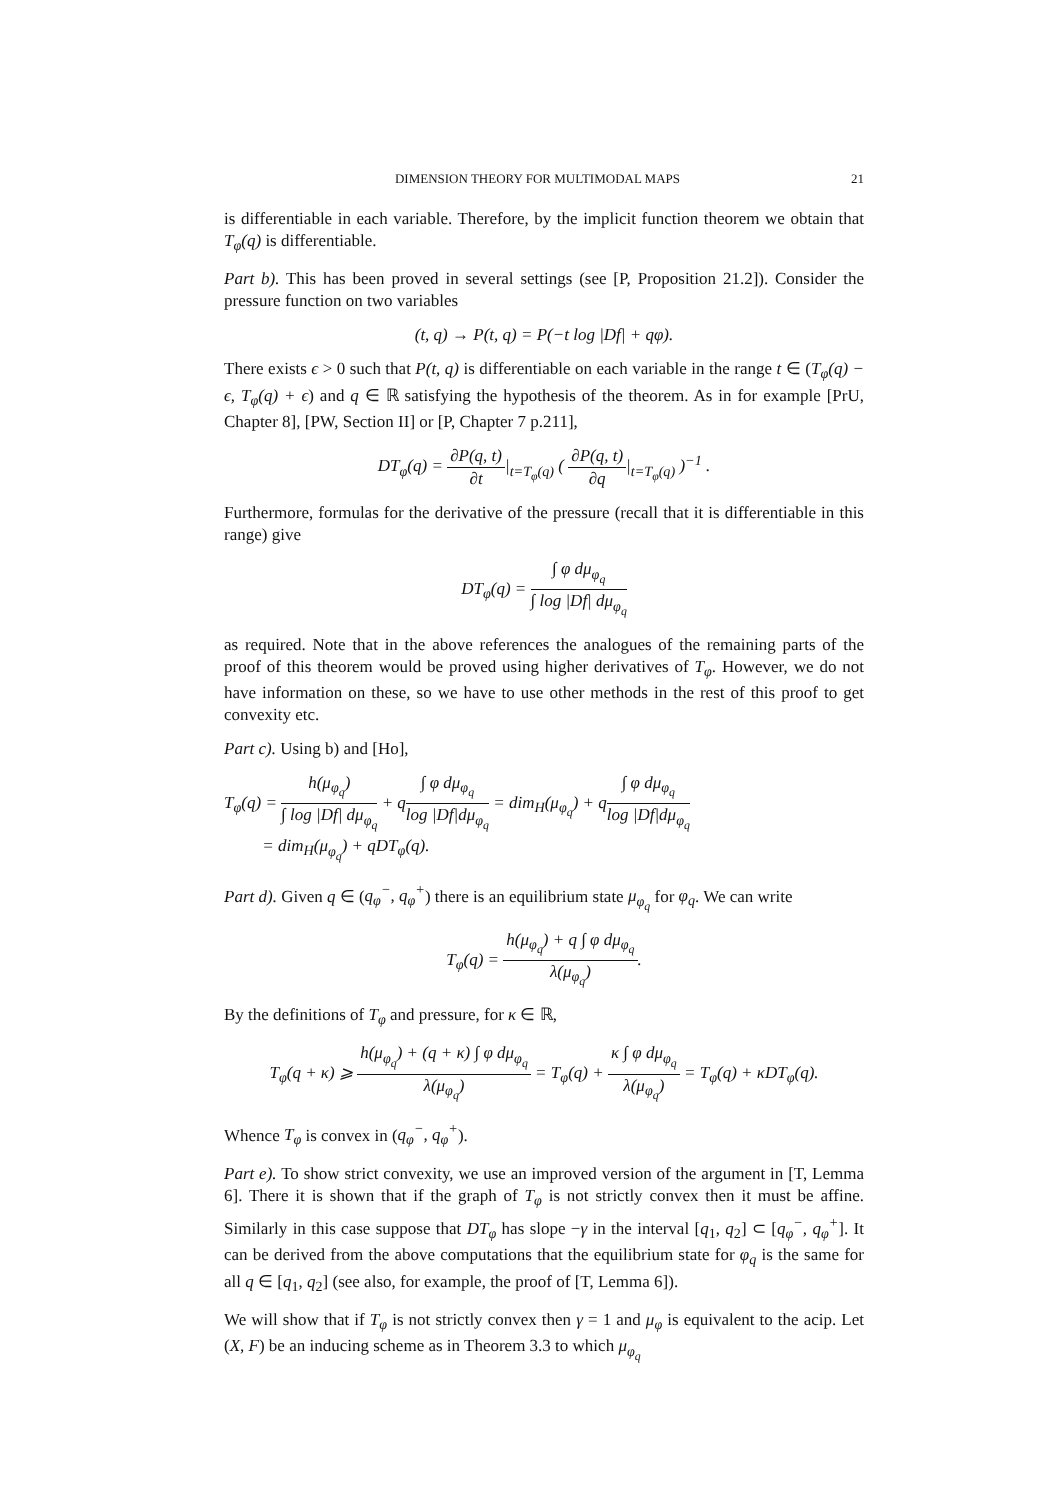DIMENSION THEORY FOR MULTIMODAL MAPS 21
is differentiable in each variable. Therefore, by the implicit function theorem we obtain that T<sub>φ</sub>(q) is differentiable.
Part b). This has been proved in several settings (see [P, Proposition 21.2]). Consider the pressure function on two variables
(t, q) → P(t, q) = P(−t log |Df| + qφ).
There exists ϵ > 0 such that P(t, q) is differentiable on each variable in the range t ∈ (T<sub>φ</sub>(q) − ϵ, T<sub>φ</sub>(q) + ϵ) and q ∈ ℝ satisfying the hypothesis of the theorem. As in for example [PrU, Chapter 8], [PW, Section II] or [P, Chapter 7 p.211],
DT<sub>φ</sub>(q) = ∂P(q, t) ∂t|<sub>t=T<sub>φ</sub>(q)</sub> ( ∂P(q, t) ∂q|<sub>t=T<sub>φ</sub>(q)</sub> )<sup>−1</sup> .
Furthermore, formulas for the derivative of the pressure (recall that it is differentiable in this range) give
DT<sub>φ</sub>(q) = ∫ φ dμ<sub>φ<sub>q</sub></sub> ∫ log |Df| dμ<sub>φ<sub>q</sub></sub>
as required. Note that in the above references the analogues of the remaining parts of the proof of this theorem would be proved using higher derivatives of T<sub>φ</sub>. However, we do not have information on these, so we have to use other methods in the rest of this proof to get convexity etc.
Part c). Using b) and [Ho],
T<sub>φ</sub>(q) = h(μ<sub>φ<sub>q</sub></sub>) ∫ log |Df| dμ<sub>φ<sub>q</sub></sub> + q∫ φ dμ<sub>φ<sub>q</sub></sub> log |Df|dμ<sub>φ<sub>q</sub></sub> = dim<sub>H</sub>(μ<sub>φ<sub>q</sub></sub>) + q∫ φ dμ<sub>φ<sub>q</sub></sub> log |Df|dμ<sub>φ<sub>q</sub></sub>
= dim<sub>H</sub>(μ<sub>φ<sub>q</sub></sub>) + qDT<sub>φ</sub>(q).
Part d). Given q ∈ (q<sub>φ</sub><sup>−</sup>, q<sub>φ</sub><sup>+</sup>) there is an equilibrium state μ<sub>φ<sub>q</sub></sub> for φ<sub>q</sub>. We can write
T<sub>φ</sub>(q) = h(μ<sub>φ<sub>q</sub></sub>) + q ∫ φ dμ<sub>φ<sub>q</sub></sub> λ(μ<sub>φ<sub>q</sub></sub>).
By the definitions of T<sub>φ</sub> and pressure, for κ ∈ ℝ,
T<sub>φ</sub>(q + κ) ⩾ h(μ<sub>φ<sub>q</sub></sub>) + (q + κ) ∫ φ dμ<sub>φ<sub>q</sub></sub> λ(μ<sub>φ<sub>q</sub></sub>) = T<sub>φ</sub>(q) + κ ∫ φ dμ<sub>φ<sub>q</sub></sub> λ(μ<sub>φ<sub>q</sub></sub>) = T<sub>φ</sub>(q) + κDT<sub>φ</sub>(q).
Whence T<sub>φ</sub> is convex in (q<sub>φ</sub><sup>−</sup>, q<sub>φ</sub><sup>+</sup>).
Part e). To show strict convexity, we use an improved version of the argument in [T, Lemma 6]. There it is shown that if the graph of T<sub>φ</sub> is not strictly convex then it must be affine. Similarly in this case suppose that DT<sub>φ</sub> has slope −γ in the interval [q<sub>1</sub>, q<sub>2</sub>] ⊂ [q<sub>φ</sub><sup>−</sup>, q<sub>φ</sub><sup>+</sup>]. It can be derived from the above computations that the equilibrium state for φ<sub>q</sub> is the same for all q ∈ [q<sub>1</sub>, q<sub>2</sub>] (see also, for example, the proof of [T, Lemma 6]).
We will show that if T<sub>φ</sub> is not strictly convex then γ = 1 and μ<sub>φ</sub> is equivalent to the acip. Let (X, F) be an inducing scheme as in Theorem 3.3 to which μ<sub>φ<sub>q</sub></sub>